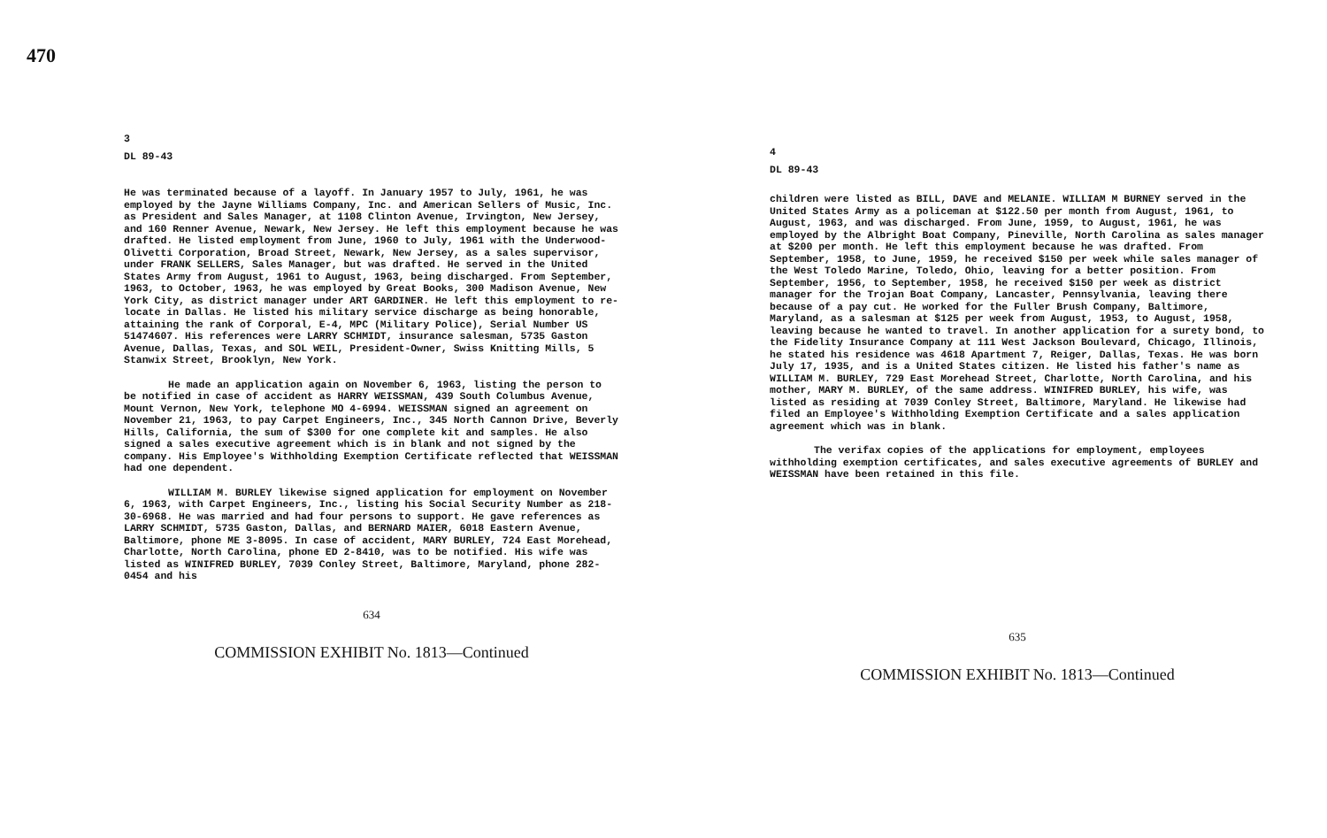470
3
DL 89-43
He was terminated because of a layoff. In January 1957 to July, 1961, he was employed by the Jayne Williams Company, Inc. and American Sellers of Music, Inc. as President and Sales Manager, at 1108 Clinton Avenue, Irvington, New Jersey, and 160 Renner Avenue, Newark, New Jersey. He left this employment because he was drafted. He listed employment from June, 1960 to July, 1961 with the Underwood-Olivetti Corporation, Broad Street, Newark, New Jersey, as a sales supervisor, under FRANK SELLERS, Sales Manager, but was drafted. He served in the United States Army from August, 1961 to August, 1963, being discharged. From September, 1963, to October, 1963, he was employed by Great Books, 300 Madison Avenue, New York City, as district manager under ART GARDINER. He left this employment to re-locate in Dallas. He listed his military service discharge as being honorable, attaining the rank of Corporal, E-4, MPC (Military Police), Serial Number US 51474607. His references were LARRY SCHMIDT, insurance salesman, 5735 Gaston Avenue, Dallas, Texas, and SOL WEIL, President-Owner, Swiss Knitting Mills, 5 Stanwix Street, Brooklyn, New York.
He made an application again on November 6, 1963, listing the person to be notified in case of accident as HARRY WEISSMAN, 439 South Columbus Avenue, Mount Vernon, New York, telephone MO 4-6994. WEISSMAN signed an agreement on November 21, 1963, to pay Carpet Engineers, Inc., 345 North Cannon Drive, Beverly Hills, California, the sum of $300 for one complete kit and samples. He also signed a sales executive agreement which is in blank and not signed by the company. His Employee's Withholding Exemption Certificate reflected that WEISSMAN had one dependent.
WILLIAM M. BURLEY likewise signed application for employment on November 6, 1963, with Carpet Engineers, Inc., listing his Social Security Number as 218-30-6968. He was married and had four persons to support. He gave references as LARRY SCHMIDT, 5735 Gaston, Dallas, and BERNARD MAIER, 6018 Eastern Avenue, Baltimore, phone ME 3-8095. In case of accident, MARY BURLEY, 724 East Morehead, Charlotte, North Carolina, phone ED 2-8410, was to be notified. His wife was listed as WINIFRED BURLEY, 7039 Conley Street, Baltimore, Maryland, phone 282-0454 and his
634
COMMISSION EXHIBIT No. 1813—Continued
4
DL 89-43
children were listed as BILL, DAVE and MELANIE. WILLIAM M BURNEY served in the United States Army as a policeman at $122.50 per month from August, 1961, to August, 1963, and was discharged. From June, 1959, to August, 1961, he was employed by the Albright Boat Company, Pineville, North Carolina as sales manager at $200 per month. He left this employment because he was drafted. From September, 1958, to June, 1959, he received $150 per week while sales manager of the West Toledo Marine, Toledo, Ohio, leaving for a better position. From September, 1956, to September, 1958, he received $150 per week as district manager for the Trojan Boat Company, Lancaster, Pennsylvania, leaving there because of a pay cut. He worked for the Fuller Brush Company, Baltimore, Maryland, as a salesman at $125 per week from August, 1953, to August, 1958, leaving because he wanted to travel. In another application for a surety bond, to the Fidelity Insurance Company at 111 West Jackson Boulevard, Chicago, Illinois, he stated his residence was 4618 Apartment 7, Reiger, Dallas, Texas. He was born July 17, 1935, and is a United States citizen. He listed his father's name as WILLIAM M. BURLEY, 729 East Morehead Street, Charlotte, North Carolina, and his mother, MARY M. BURLEY, of the same address. WINIFRED BURLEY, his wife, was listed as residing at 7039 Conley Street, Baltimore, Maryland. He likewise had filed an Employee's Withholding Exemption Certificate and a sales application agreement which was in blank.
The verifax copies of the applications for employment, employees withholding exemption certificates, and sales executive agreements of BURLEY and WEISSMAN have been retained in this file.
635
COMMISSION EXHIBIT No. 1813—Continued